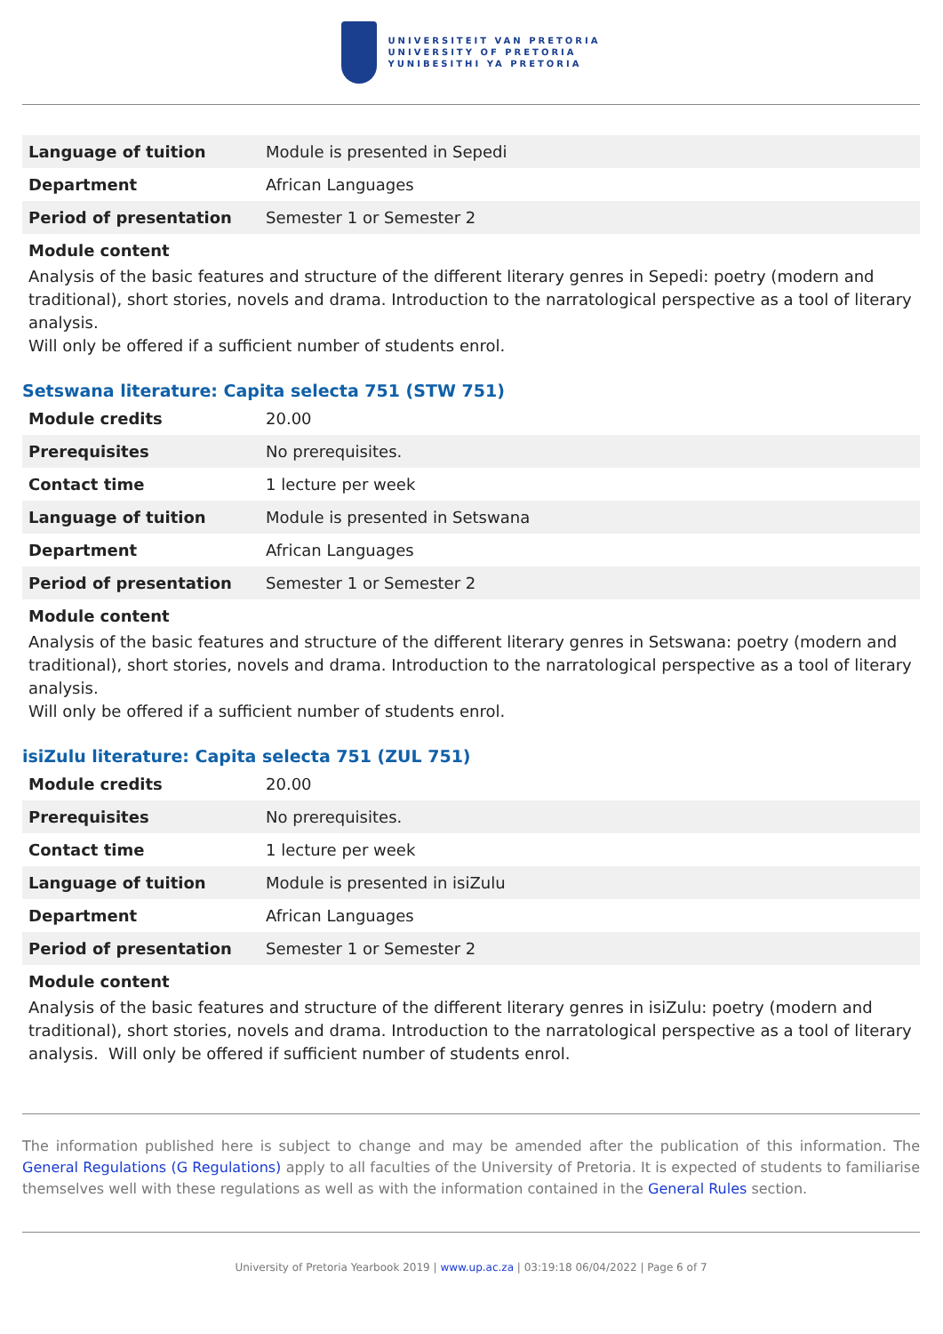UNIVERSITEIT VAN PRETORIA
UNIVERSITY OF PRETORIA
YUNIBESITHI YA PRETORIA
| Language of tuition | Module is presented in Sepedi |
| Department | African Languages |
| Period of presentation | Semester 1 or Semester 2 |
Module content
Analysis of the basic features and structure of the different literary genres in Sepedi: poetry (modern and traditional), short stories, novels and drama. Introduction to the narratological perspective as a tool of literary analysis.
Will only be offered if a sufficient number of students enrol.
Setswana literature: Capita selecta 751 (STW 751)
| Module credits | 20.00 |
| Prerequisites | No prerequisites. |
| Contact time | 1 lecture per week |
| Language of tuition | Module is presented in Setswana |
| Department | African Languages |
| Period of presentation | Semester 1 or Semester 2 |
Module content
Analysis of the basic features and structure of the different literary genres in Setswana: poetry (modern and traditional), short stories, novels and drama. Introduction to the narratological perspective as a tool of literary analysis.
Will only be offered if a sufficient number of students enrol.
isiZulu literature: Capita selecta 751 (ZUL 751)
| Module credits | 20.00 |
| Prerequisites | No prerequisites. |
| Contact time | 1 lecture per week |
| Language of tuition | Module is presented in isiZulu |
| Department | African Languages |
| Period of presentation | Semester 1 or Semester 2 |
Module content
Analysis of the basic features and structure of the different literary genres in isiZulu: poetry (modern and traditional), short stories, novels and drama. Introduction to the narratological perspective as a tool of literary analysis. Will only be offered if sufficient number of students enrol.
The information published here is subject to change and may be amended after the publication of this information. The General Regulations (G Regulations) apply to all faculties of the University of Pretoria. It is expected of students to familiarise themselves well with these regulations as well as with the information contained in the General Rules section.
University of Pretoria Yearbook 2019 | www.up.ac.za | 03:19:18 06/04/2022 | Page 6 of 7